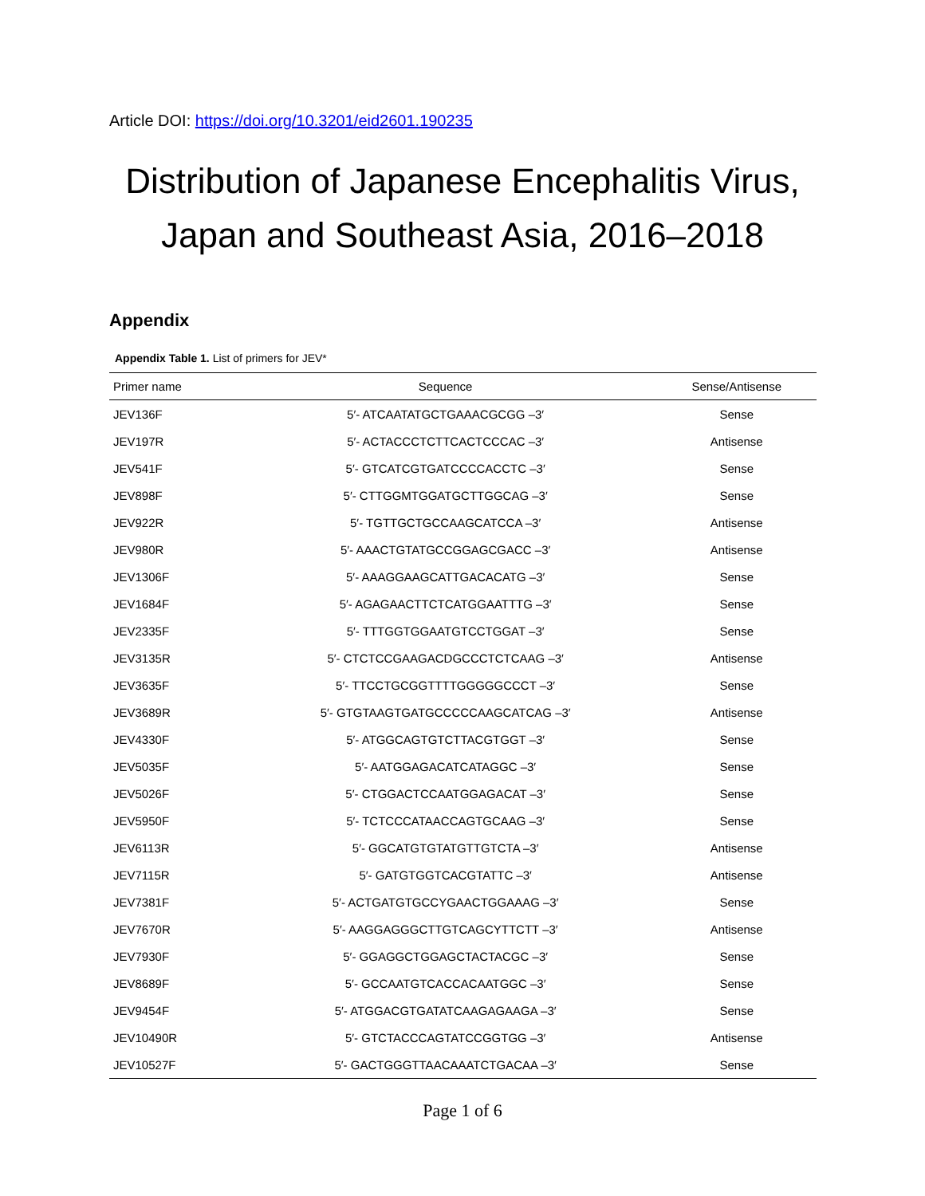Article DOI: https://doi.org/10.3201/eid2601.190235
Distribution of Japanese Encephalitis Virus,
Japan and Southeast Asia, 2016–2018
Appendix
Appendix Table 1. List of primers for JEV*
| Primer name | Sequence | Sense/Antisense |
| --- | --- | --- |
| JEV136F | 5′- ATCAATATGCTGAAACGCGG –3′ | Sense |
| JEV197R | 5′- ACTACCCTCTTCACTCCCAC –3′ | Antisense |
| JEV541F | 5′- GTCATCGTGATCCCCACCTC –3′ | Sense |
| JEV898F | 5′- CTTGGMTGGATGCTTGGCAG –3′ | Sense |
| JEV922R | 5′- TGTTGCTGCCAAGCATCCA –3′ | Antisense |
| JEV980R | 5′- AAACTGTATGCCGGAGCGACC –3′ | Antisense |
| JEV1306F | 5′- AAAGGAAGCATTGACACATG –3′ | Sense |
| JEV1684F | 5′- AGAGAACTTCTCATGGAATTTG –3′ | Sense |
| JEV2335F | 5′- TTTGGTGGAATGTCCTGGAT –3′ | Sense |
| JEV3135R | 5′- CTCTCCGAAGACDGCCCTCTCAAG –3′ | Antisense |
| JEV3635F | 5′- TTCCTGCGGTTTTGGGGGCCCT –3′ | Sense |
| JEV3689R | 5′- GTGTAAGTGATGCCCCCAAGCATCAG –3′ | Antisense |
| JEV4330F | 5′- ATGGCAGTGTCTTACGTGGT –3′ | Sense |
| JEV5035F | 5′- AATGGAGACATCATAGGC –3′ | Sense |
| JEV5026F | 5′- CTGGACTCCAATGGAGACAT –3′ | Sense |
| JEV5950F | 5′- TCTCCCATAACCAGTGCAAG –3′ | Sense |
| JEV6113R | 5′- GGCATGTGTATGTTGTCTA –3′ | Antisense |
| JEV7115R | 5′- GATGTGGTCACGTATTC –3′ | Antisense |
| JEV7381F | 5′- ACTGATGTGCCYGAACTGGAAAG –3′ | Sense |
| JEV7670R | 5′- AAGGAGGGCTTGTCAGCYTTCTT –3′ | Antisense |
| JEV7930F | 5′- GGAGGCTGGAGCTACTACGC –3′ | Sense |
| JEV8689F | 5′- GCCAATGTCACCACAATGGC –3′ | Sense |
| JEV9454F | 5′- ATGGACGTGATATCAAGAGAAGA –3′ | Sense |
| JEV10490R | 5′- GTCTACCCAGTATCCGGTGG –3′ | Antisense |
| JEV10527F | 5′- GACTGGGTTAACAAATCTGACAA –3′ | Sense |
Page 1 of 6